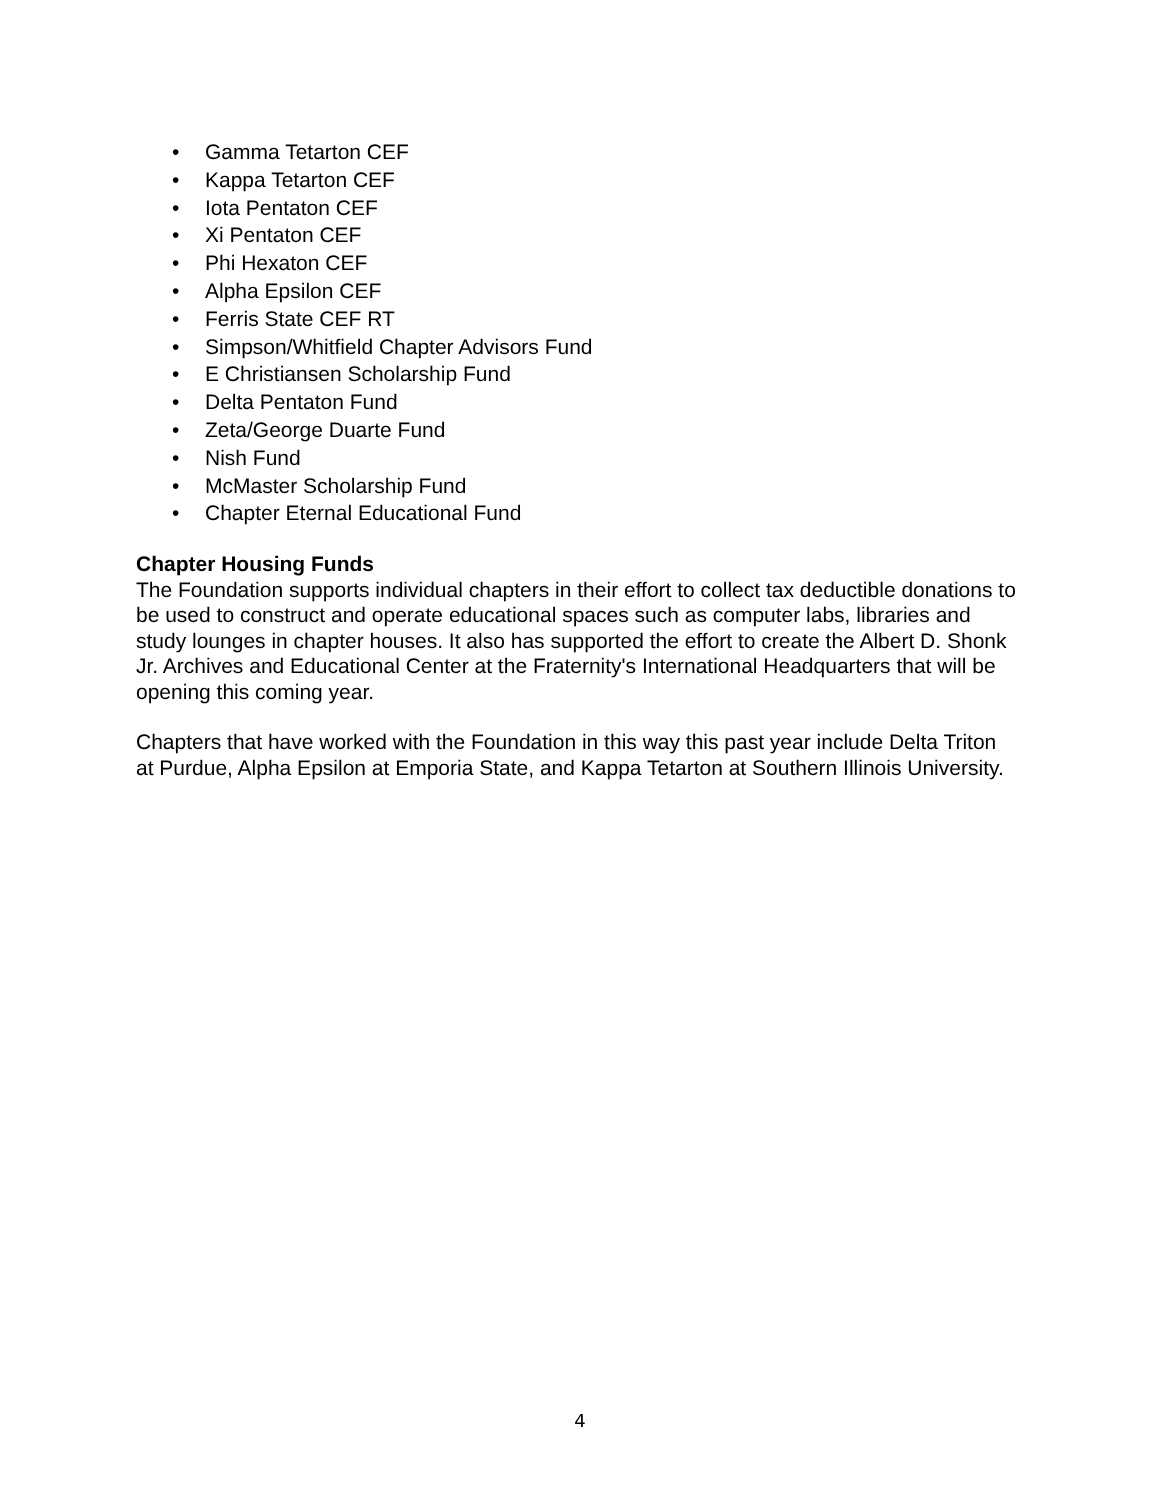• Gamma Tetarton CEF
• Kappa Tetarton CEF
• Iota Pentaton CEF
• Xi Pentaton CEF
• Phi Hexaton CEF
• Alpha Epsilon CEF
• Ferris State CEF RT
• Simpson/Whitfield Chapter Advisors Fund
• E Christiansen Scholarship Fund
• Delta Pentaton Fund
• Zeta/George Duarte Fund
• Nish Fund
• McMaster Scholarship Fund
• Chapter Eternal Educational Fund
Chapter Housing Funds
The Foundation supports individual chapters in their effort to collect tax deductible donations to be used to construct and operate educational spaces such as computer labs, libraries and study lounges in chapter houses. It also has supported the effort to create the Albert D. Shonk Jr. Archives and Educational Center at the Fraternity's International Headquarters that will be opening this coming year.
Chapters that have worked with the Foundation in this way this past year include Delta Triton at Purdue, Alpha Epsilon at Emporia State, and Kappa Tetarton at Southern Illinois University.
4